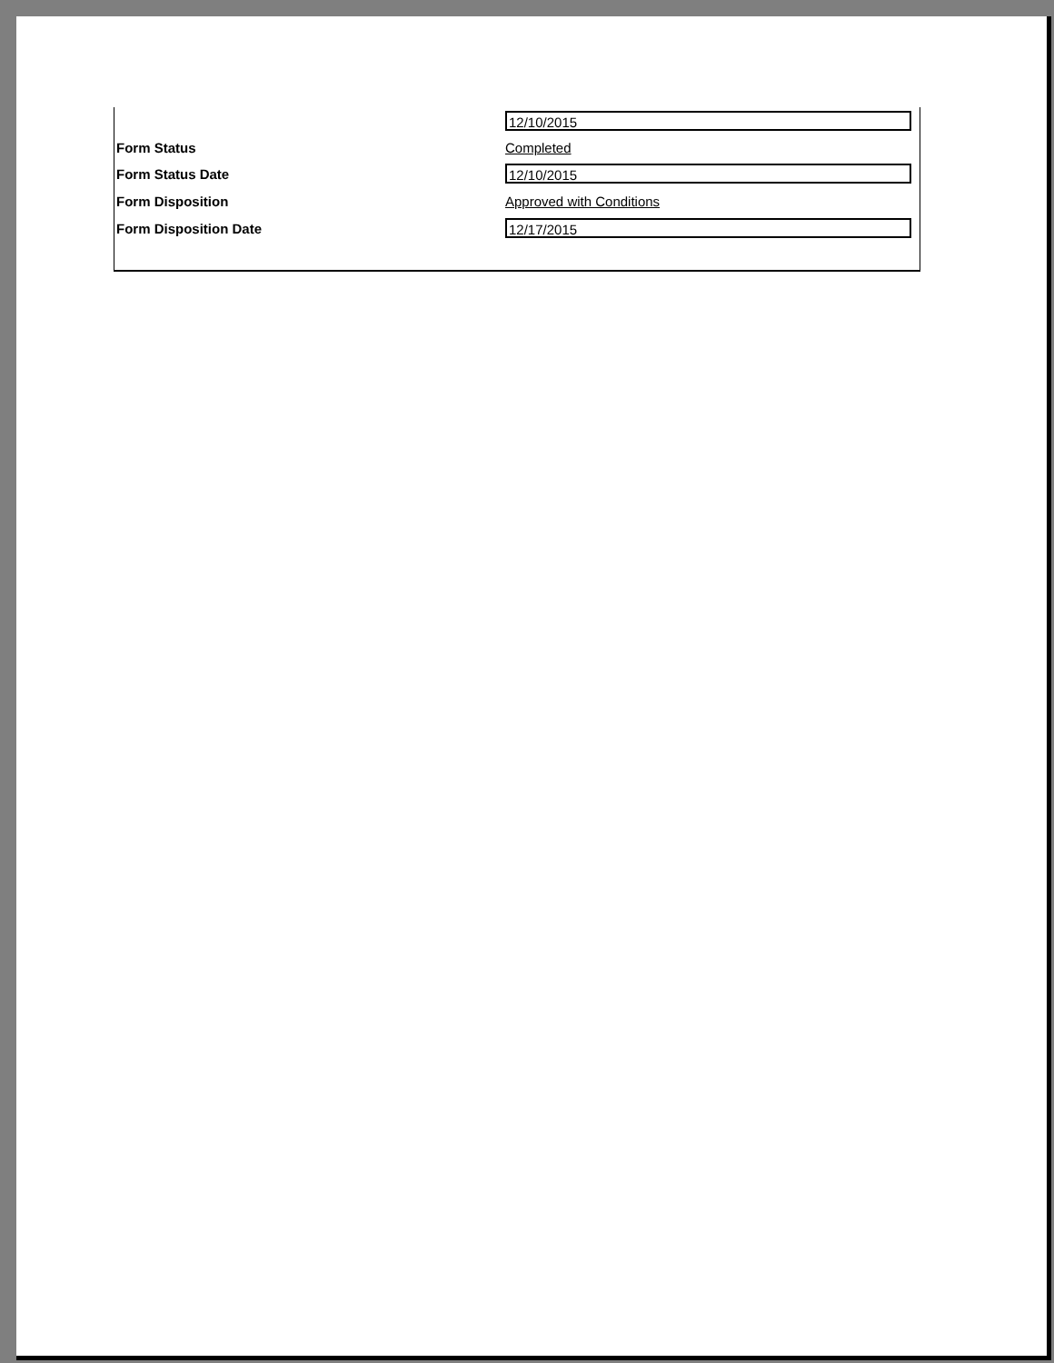12/10/2015
Form Status Completed
Form Status Date
12/10/2015
Form Disposition Approved with Conditions
Form Disposition Date
12/17/2015